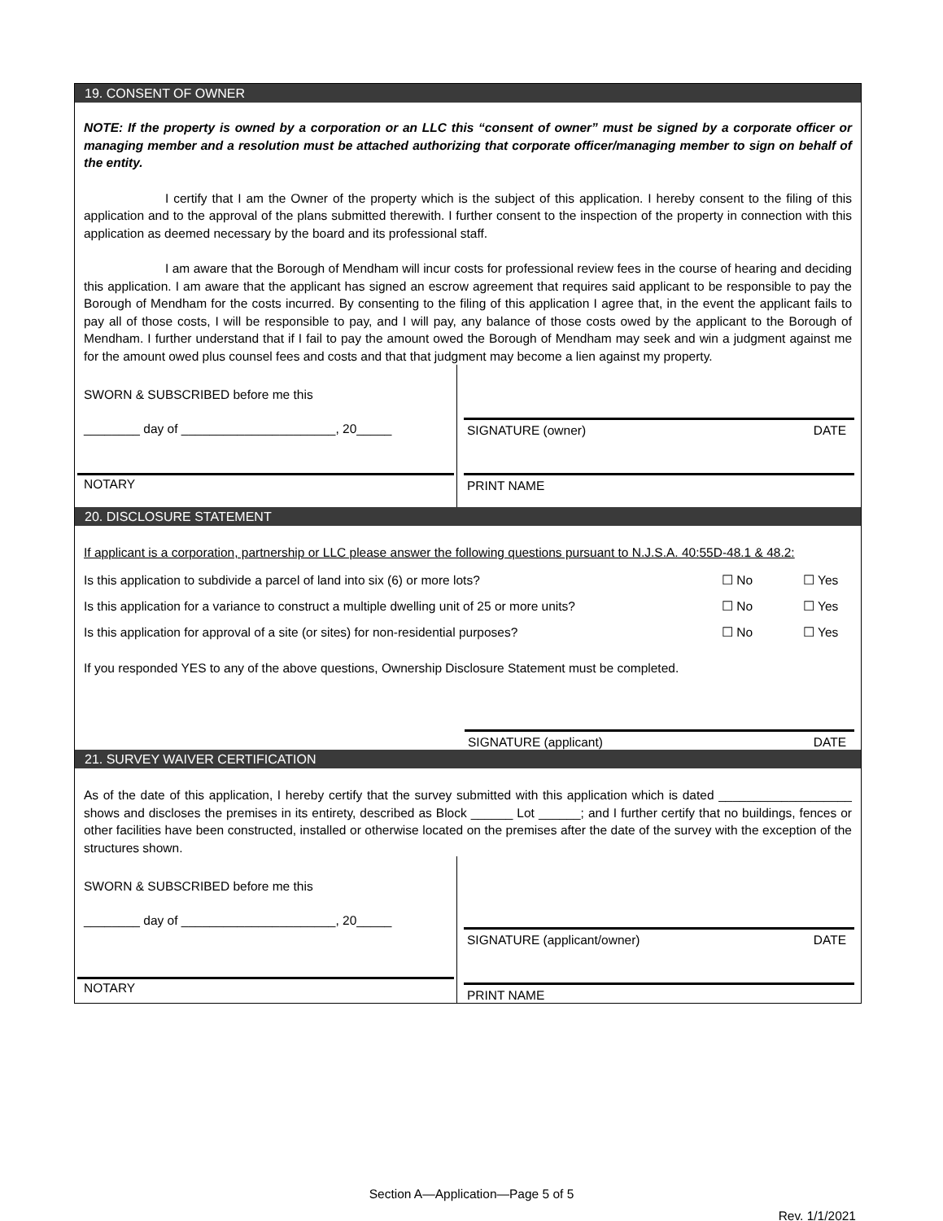19. CONSENT OF OWNER
NOTE: If the property is owned by a corporation or an LLC this “consent of owner” must be signed by a corporate officer or managing member and a resolution must be attached authorizing that corporate officer/managing member to sign on behalf of the entity.
I certify that I am the Owner of the property which is the subject of this application. I hereby consent to the filing of this application and to the approval of the plans submitted therewith. I further consent to the inspection of the property in connection with this application as deemed necessary by the board and its professional staff.
I am aware that the Borough of Mendham will incur costs for professional review fees in the course of hearing and deciding this application. I am aware that the applicant has signed an escrow agreement that requires said applicant to be responsible to pay the Borough of Mendham for the costs incurred. By consenting to the filing of this application I agree that, in the event the applicant fails to pay all of those costs, I will be responsible to pay, and I will pay, any balance of those costs owed by the applicant to the Borough of Mendham. I further understand that if I fail to pay the amount owed the Borough of Mendham may seek and win a judgment against me for the amount owed plus counsel fees and costs and that that judgment may become a lien against my property.
SWORN & SUBSCRIBED before me this
________ day of ______________________, 20_____
NOTARY
SIGNATURE (owner) DATE
PRINT NAME
20. DISCLOSURE STATEMENT
If applicant is a corporation, partnership or LLC please answer the following questions pursuant to N.J.S.A. 40:55D-48.1 & 48.2:
Is this application to subdivide a parcel of land into six (6) or more lots? ☐ No ☐ Yes
Is this application for a variance to construct a multiple dwelling unit of 25 or more units? ☐ No ☐ Yes
Is this application for approval of a site (or sites) for non-residential purposes? ☐ No ☐ Yes
If you responded YES to any of the above questions, Ownership Disclosure Statement must be completed.
SIGNATURE (applicant) DATE
21. SURVEY WAIVER CERTIFICATION
As of the date of this application, I hereby certify that the survey submitted with this application which is dated ___________________ shows and discloses the premises in its entirety, described as Block ______ Lot ______; and I further certify that no buildings, fences or other facilities have been constructed, installed or otherwise located on the premises after the date of the survey with the exception of the structures shown.
SWORN & SUBSCRIBED before me this
________ day of ______________________, 20_____
NOTARY
SIGNATURE (applicant/owner) DATE
PRINT NAME
Section A—Application—Page 5 of 5
Rev. 1/1/2021